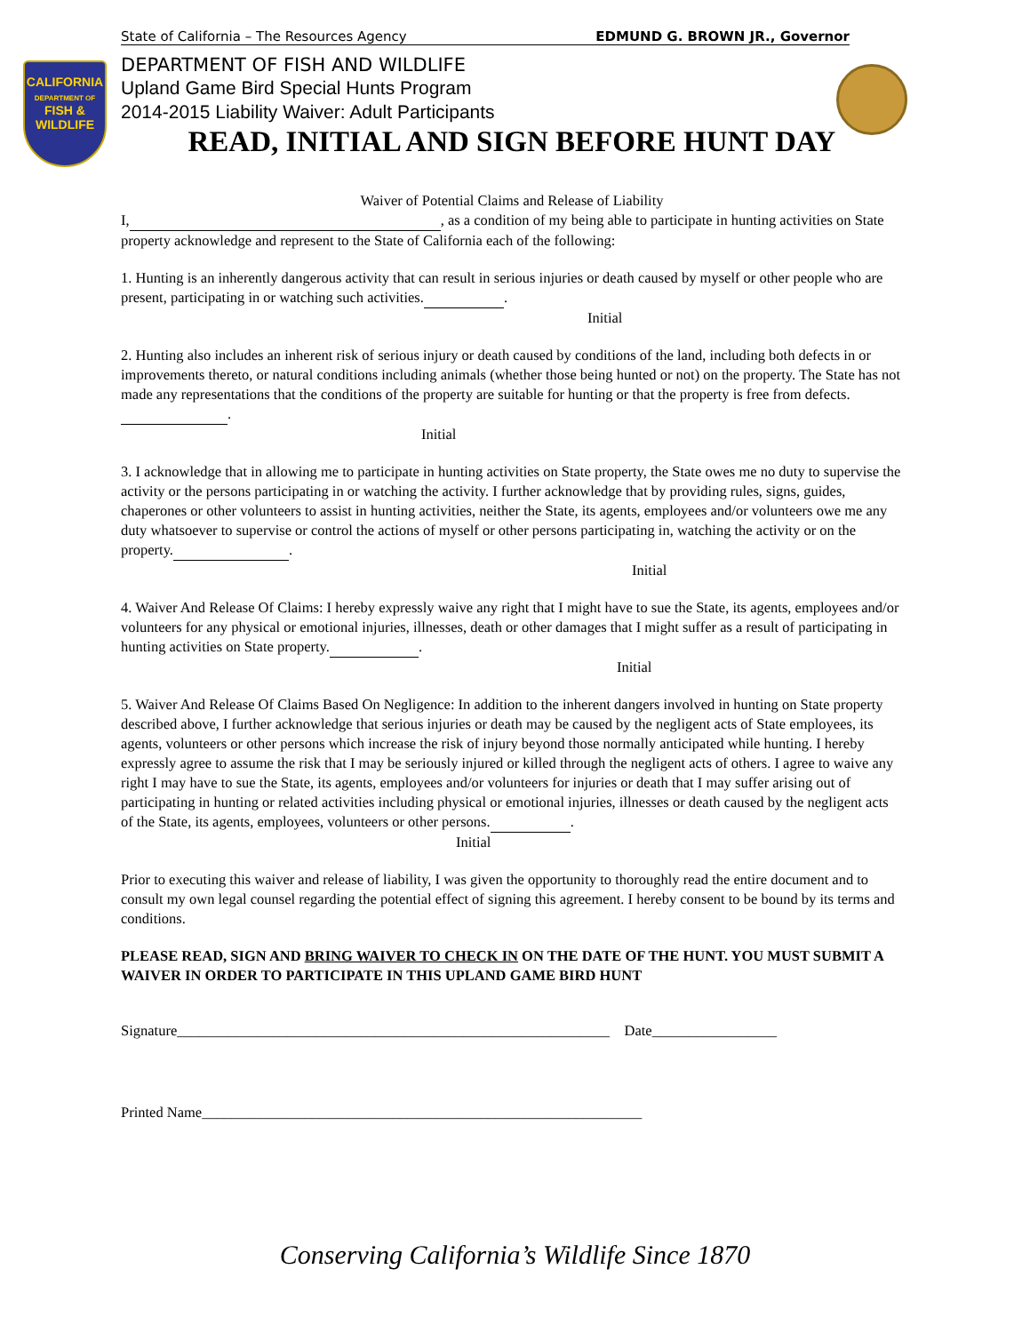CALIFORNIA
DEPARTMENT OF
FISH &
WILDLIFE
State of California – The Resources Agency EDMUND G. BROWN JR., Governor
DEPARTMENT OF FISH AND WILDLIFE
Upland Game Bird Special Hunts Program
2014-2015 Liability Waiver: Adult Participants
READ, INITIAL AND SIGN BEFORE HUNT DAY
Waiver of Potential Claims and Release of Liability
I, , as a condition of my being able to participate in hunting activities on State property acknowledge and represent to the State of California each of the following:
1. Hunting is an inherently dangerous activity that can result in serious injuries or death caused by myself or other people who are present, participating in or watching such activities. .
Initial
2. Hunting also includes an inherent risk of serious injury or death caused by conditions of the land, including both defects in or improvements thereto, or natural conditions including animals (whether those being hunted or not) on the property. The State has not made any representations that the conditions of the property are suitable for hunting or that the property is free from defects. .
Initial
3. I acknowledge that in allowing me to participate in hunting activities on State property, the State owes me no duty to supervise the activity or the persons participating in or watching the activity. I further acknowledge that by providing rules, signs, guides, chaperones or other volunteers to assist in hunting activities, neither the State, its agents, employees and/or volunteers owe me any duty whatsoever to supervise or control the actions of myself or other persons participating in, watching the activity or on the property. .
Initial
4. Waiver And Release Of Claims: I hereby expressly waive any right that I might have to sue the State, its agents, employees and/or volunteers for any physical or emotional injuries, illnesses, death or other damages that I might suffer as a result of participating in hunting activities on State property. .
Initial
5. Waiver And Release Of Claims Based On Negligence: In addition to the inherent dangers involved in hunting on State property described above, I further acknowledge that serious injuries or death may be caused by the negligent acts of State employees, its agents, volunteers or other persons which increase the risk of injury beyond those normally anticipated while hunting. I hereby expressly agree to assume the risk that I may be seriously injured or killed through the negligent acts of others. I agree to waive any right I may have to sue the State, its agents, employees and/or volunteers for injuries or death that I may suffer arising out of participating in hunting or related activities including physical or emotional injuries, illnesses or death caused by the negligent acts of the State, its agents, employees, volunteers or other persons. .
Initial
Prior to executing this waiver and release of liability, I was given the opportunity to thoroughly read the entire document and to consult my own legal counsel regarding the potential effect of signing this agreement. I hereby consent to be bound by its terms and conditions.
PLEASE READ, SIGN AND BRING WAIVER TO CHECK IN ON THE DATE OF THE HUNT. YOU MUST SUBMIT A WAIVER IN ORDER TO PARTICIPATE IN THIS UPLAND GAME BIRD HUNT
Signature___________________________________________________________ Date_________________
Printed Name____________________________________________________________
Conserving California’s Wildlife Since 1870